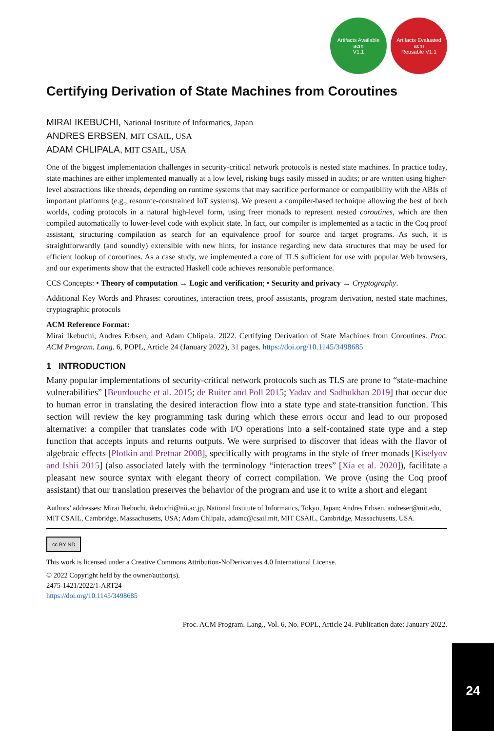Artifacts Available
acm
V1.1
Artifacts Evaluated
acm
Reusable V1.1
Certifying Derivation of State Machines from Coroutines
MIRAI IKEBUCHI, National Institute of Informatics, Japan
ANDRES ERBSEN, MIT CSAIL, USA
ADAM CHLIPALA, MIT CSAIL, USA
One of the biggest implementation challenges in security-critical network protocols is nested state machines. In practice today, state machines are either implemented manually at a low level, risking bugs easily missed in audits; or are written using higher-level abstractions like threads, depending on runtime systems that may sacrifice performance or compatibility with the ABIs of important platforms (e.g., resource-constrained IoT systems). We present a compiler-based technique allowing the best of both worlds, coding protocols in a natural high-level form, using freer monads to represent nested coroutines, which are then compiled automatically to lower-level code with explicit state. In fact, our compiler is implemented as a tactic in the Coq proof assistant, structuring compilation as search for an equivalence proof for source and target programs. As such, it is straightforwardly (and soundly) extensible with new hints, for instance regarding new data structures that may be used for efficient lookup of coroutines. As a case study, we implemented a core of TLS sufficient for use with popular Web browsers, and our experiments show that the extracted Haskell code achieves reasonable performance.
CCS Concepts: • Theory of computation → Logic and verification; • Security and privacy → Cryptography.
Additional Key Words and Phrases: coroutines, interaction trees, proof assistants, program derivation, nested state machines, cryptographic protocols
ACM Reference Format:
Mirai Ikebuchi, Andres Erbsen, and Adam Chlipala. 2022. Certifying Derivation of State Machines from Coroutines. Proc. ACM Program. Lang. 6, POPL, Article 24 (January 2022), 31 pages. https://doi.org/10.1145/3498685
1 INTRODUCTION
Many popular implementations of security-critical network protocols such as TLS are prone to “state-machine vulnerabilities” [Beurdouche et al. 2015; de Ruiter and Poll 2015; Yadav and Sadhukhan 2019] that occur due to human error in translating the desired interaction flow into a state type and state-transition function. This section will review the key programming task during which these errors occur and lead to our proposed alternative: a compiler that translates code with I/O operations into a self-contained state type and a step function that accepts inputs and returns outputs. We were surprised to discover that ideas with the flavor of algebraic effects [Plotkin and Pretnar 2008], specifically with programs in the style of freer monads [Kiselyov and Ishii 2015] (also associated lately with the terminology “interaction trees” [Xia et al. 2020]), facilitate a pleasant new source syntax with elegant theory of correct compilation. We prove (using the Coq proof assistant) that our translation preserves the behavior of the program and use it to write a short and elegant
Authors’ addresses: Mirai Ikebuchi, ikebuchi@nii.ac.jp, National Institute of Informatics, Tokyo, Japan; Andres Erbsen, andreser@mit.edu, MIT CSAIL, Cambridge, Massachusetts, USA; Adam Chlipala, adamc@csail.mit, MIT CSAIL, Cambridge, Massachusetts, USA.
cc BY ND
This work is licensed under a Creative Commons Attribution-NoDerivatives 4.0 International License.
© 2022 Copyright held by the owner/author(s).
2475-1421/2022/1-ART24
https://doi.org/10.1145/3498685
Proc. ACM Program. Lang., Vol. 6, No. POPL, Article 24. Publication date: January 2022.
24